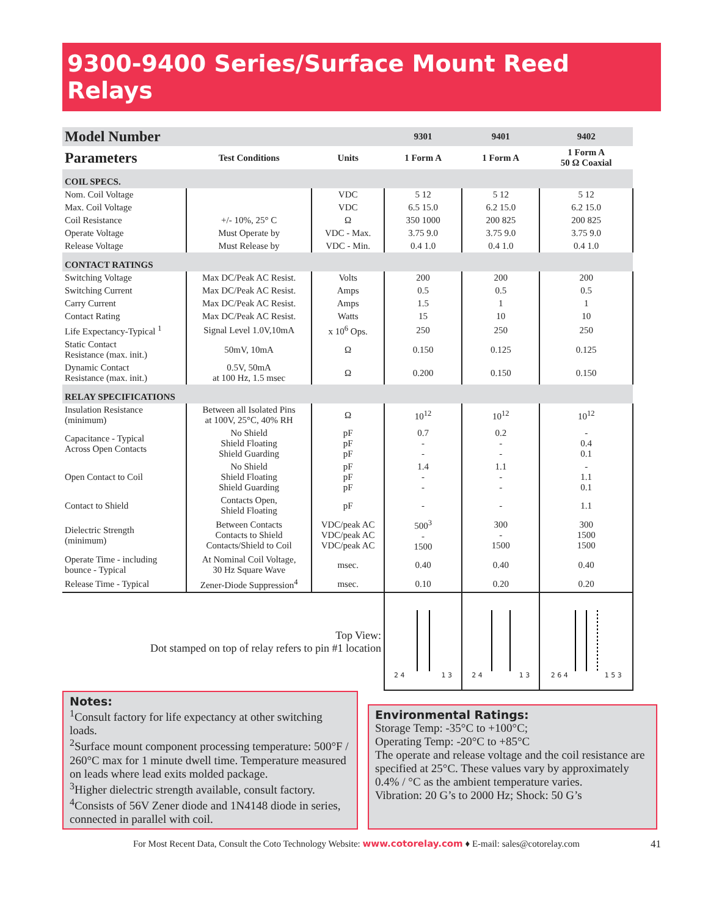9300-9400 Series/Surface Mount Reed Relays
| Model Number | | | 9301 | 9401 | 9402 |
| Parameters | Test Conditions | Units | 1 Form A | 1 Form A | 1 Form A 50 Ω Coaxial |
| COIL SPECS. | | | | | |
| Nom. Coil Voltage | | VDC | 5 12 | 5 12 | 5 12 |
| Max. Coil Voltage | | VDC | 6.5 15.0 | 6.2 15.0 | 6.2 15.0 |
| Coil Resistance | +/- 10%, 25° C | Ω | 350 1000 | 200 825 | 200 825 |
| Operate Voltage | Must Operate by | VDC - Max. | 3.75 9.0 | 3.75 9.0 | 3.75 9.0 |
| Release Voltage | Must Release by | VDC - Min. | 0.4 1.0 | 0.4 1.0 | 0.4 1.0 |
| CONTACT RATINGS | | | | | |
| Switching Voltage | Max DC/Peak AC Resist. | Volts | 200 | 200 | 200 |
| Switching Current | Max DC/Peak AC Resist. | Amps | 0.5 | 0.5 | 0.5 |
| Carry Current | Max DC/Peak AC Resist. | Amps | 1.5 | 1 | 1 |
| Contact Rating | Max DC/Peak AC Resist. | Watts | 15 | 10 | 10 |
| Life Expectancy-Typical <sup>1</sup> | Signal Level 1.0V,10mA | x 10<sup>6</sup> Ops. | 250 | 250 | 250 |
| Static Contact Resistance (max. init.) | 50mV, 10mA | Ω | 0.150 | 0.125 | 0.125 |
| Dynamic Contact Resistance (max. init.) | 0.5V, 50mA at 100 Hz, 1.5 msec | Ω | 0.200 | 0.150 | 0.150 |
| RELAY SPECIFICATIONS | | | | | |
| Insulation Resistance (minimum) | Between all Isolated Pins at 100V, 25°C, 40% RH | Ω | 10<sup>12</sup> | 10<sup>12</sup> | 10<sup>12</sup> |
| Capacitance - Typical Across Open Contacts | No Shield Shield Floating Shield Guarding | pF pF pF | 0.7 - - | 0.2 - - | - 0.4 0.1 |
| Open Contact to Coil | No Shield Shield Floating Shield Guarding | pF pF pF | 1.4 - - | 1.1 - - | - 1.1 0.1 |
| Contact to Shield | Contacts Open, Shield Floating | pF | - | - | 1.1 |
| Dielectric Strength (minimum) | Between Contacts Contacts to Shield Contacts/Shield to Coil | VDC/peak AC VDC/peak AC VDC/peak AC | 500<sup>3</sup> - 1500 | 300 - 1500 | 300 1500 1500 |
| Operate Time - including bounce - Typical | At Nominal Coil Voltage, 30 Hz Square Wave | msec. | 0.40 | 0.40 | 0.40 |
| Release Time - Typical | Zener-Diode Suppression<sup>4</sup> | msec. | 0.10 | 0.20 | 0.20 |
| Top View: Dot stamped on top of relay refers to pin #1 location | | | 2 4 1 3 | 2 4 1 3 | 2 6 4 1 5 3 |
Notes:
<sup>1</sup> Consult factory for life expectancy at other switching loads.
<sup>2</sup> Surface mount component processing temperature: 500°F / 260°C max for 1 minute dwell time. Temperature measured on leads where lead exits molded package.
<sup>3</sup> Higher dielectric strength available, consult factory.
<sup>4</sup> Consists of 56V Zener diode and 1N4148 diode in series, connected in parallel with coil.
Environmental Ratings:
Storage Temp: -35°C to +100°C;
Operating Temp: -20°C to +85°C
The operate and release voltage and the coil resistance are specified at 25°C. These values vary by approximately 0.4% / °C as the ambient temperature varies.
Vibration: 20 G’s to 2000 Hz; Shock: 50 G’s
For Most Recent Data, Consult the Coto Technology Website: www.cotorelay.com ♦ E-mail: sales@cotorelay.com 41